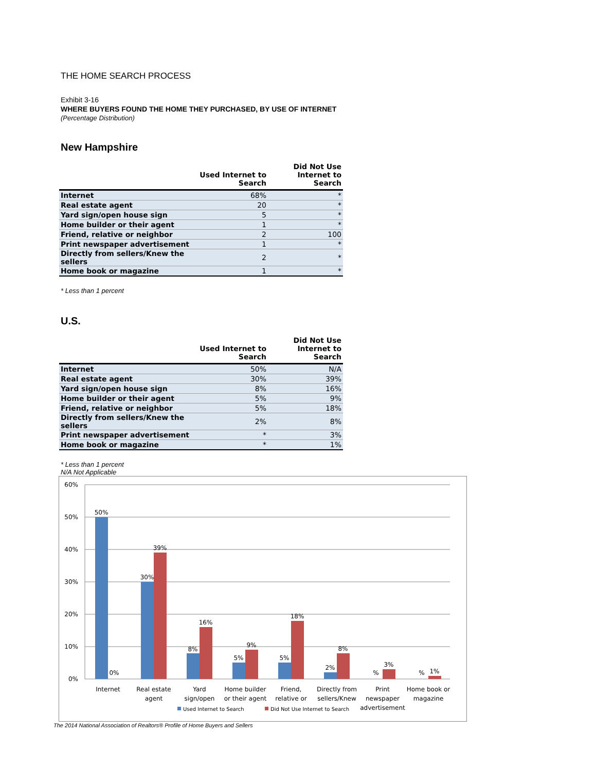THE HOME SEARCH PROCESS
Exhibit 3-16
WHERE BUYERS FOUND THE HOME THEY PURCHASED, BY USE OF INTERNET
(Percentage Distribution)
New Hampshire
| | Used Internet to Search | Did Not Use Internet to Search |
| --- | --- | --- |
| Internet | 68% | * |
| Real estate agent | 20 | * |
| Yard sign/open house sign | 5 | * |
| Home builder or their agent | 1 | * |
| Friend, relative or neighbor | 2 | 100 |
| Print newspaper advertisement | 1 | * |
| Directly from sellers/Knew the sellers | 2 | * |
| Home book or magazine | 1 | * |
* Less than 1 percent
U.S.
| | Used Internet to Search | Did Not Use Internet to Search |
| --- | --- | --- |
| Internet | 50% | N/A |
| Real estate agent | 30% | 39% |
| Yard sign/open house sign | 8% | 16% |
| Home builder or their agent | 5% | 9% |
| Friend, relative or neighbor | 5% | 18% |
| Directly from sellers/Knew the sellers | 2% | 8% |
| Print newspaper advertisement | * | 3% |
| Home book or magazine | * | 1% |
* Less than 1 percent
N/A Not Applicable
60%
50%
40%
30%
20%
10%
0%
50%
0%
30%
39%
8%
16%
5%
9%
5%
18%
2%
8%
%
3%
%
1%
Internet
Real estate
agent
Yard
sign/open
Home builder
or their agent
Friend,
relative or
Directly from
sellers/Knew
Print
newspaper
advertisement
Home book or
magazine
Used Internet to Search
Did Not Use Internet to Search
The 2014 National Association of Realtors® Profile of Home Buyers and Sellers